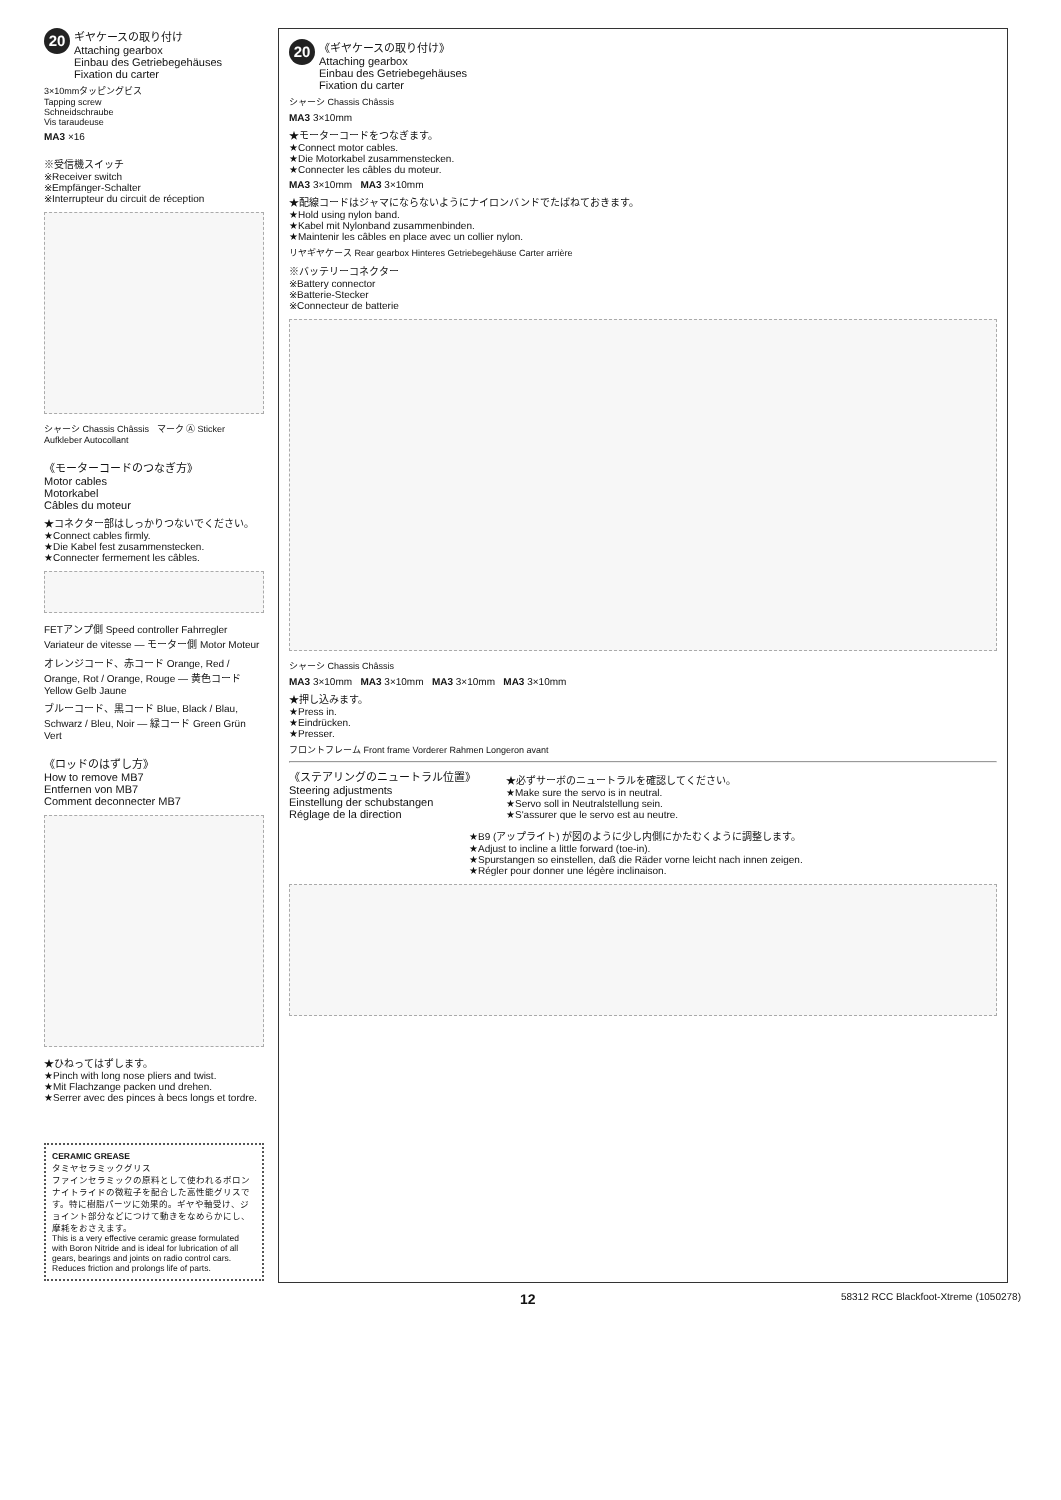20
ギヤケースの取り付け
Attaching gearbox
Einbau des Getriebegehäuses
Fixation du carter
3×10mmタッピングビス
Tapping screw
Schneidschraube
Vis taraudeuse
MA3 ×16
※受信機スイッチ
※Receiver switch
※Empfänger-Schalter
※Interrupteur du circuit de réception
シャーシ Chassis Châssis マーク Ⓐ Sticker Aufkleber Autocollant
《モーターコードのつなぎ方》
Motor cables
Motorkabel
Câbles du moteur
★コネクター部はしっかりつないでください。
★Connect cables firmly.
★Die Kabel fest zusammenstecken.
★Connecter fermement les câbles.
FETアンプ側 Speed controller Fahrregler Variateur de vitesse — モーター側 Motor Moteur
オレンジコード、赤コード Orange, Red / Orange, Rot / Orange, Rouge — 黄色コード Yellow Gelb Jaune
ブルーコード、黒コード Blue, Black / Blau, Schwarz / Bleu, Noir — 緑コード Green Grün Vert
《ロッドのはずし方》
How to remove MB7
Entfernen von MB7
Comment deconnecter MB7
★ひねってはずします。
★Pinch with long nose pliers and twist.
★Mit Flachzange packen und drehen.
★Serrer avec des pinces à becs longs et tordre.
CERAMIC GREASE
タミヤセラミックグリス
ファインセラミックの原料として使われるボロンナイトライドの微粒子を配合した高性能グリスです。特に樹脂パーツに効果的。ギヤや軸受け、ジョイント部分などにつけて動きをなめらかにし、摩耗をおさえます。
This is a very effective ceramic grease formulated with Boron Nitride and is ideal for lubrication of all gears, bearings and joints on radio control cars. Reduces friction and prolongs life of parts.
20
《ギヤケースの取り付け》
Attaching gearbox
Einbau des Getriebegehäuses
Fixation du carter
シャーシ Chassis Châssis
MA3 3×10mm
★モーターコードをつなぎます。
★Connect motor cables.
★Die Motorkabel zusammenstecken.
★Connecter les câbles du moteur.
MA3 3×10mm MA3 3×10mm
★配線コードはジャマにならないようにナイロンバンドでたばねておきます。
★Hold using nylon band.
★Kabel mit Nylonband zusammenbinden.
★Maintenir les câbles en place avec un collier nylon.
リヤギヤケース Rear gearbox Hinteres Getriebegehäuse Carter arrière
※バッテリーコネクター
※Battery connector
※Batterie-Stecker
※Connecteur de batterie
シャーシ Chassis Châssis
MA3 3×10mm MA3 3×10mm MA3 3×10mm MA3 3×10mm
★押し込みます。
★Press in.
★Eindrücken.
★Presser.
フロントフレーム Front frame Vorderer Rahmen Longeron avant
《ステアリングのニュートラル位置》
Steering adjustments
Einstellung der schubstangen
Réglage de la direction
★必ずサーボのニュートラルを確認してください。
★Make sure the servo is in neutral.
★Servo soll in Neutralstellung sein.
★S'assurer que le servo est au neutre.
★B9 (アップライト) が図のように少し内側にかたむくように調整します。
★Adjust to incline a little forward (toe-in).
★Spurstangen so einstellen, daß die Räder vorne leicht nach innen zeigen.
★Régler pour donner une légère inclinaison.
12 58312 RCC Blackfoot-Xtreme (1050278)